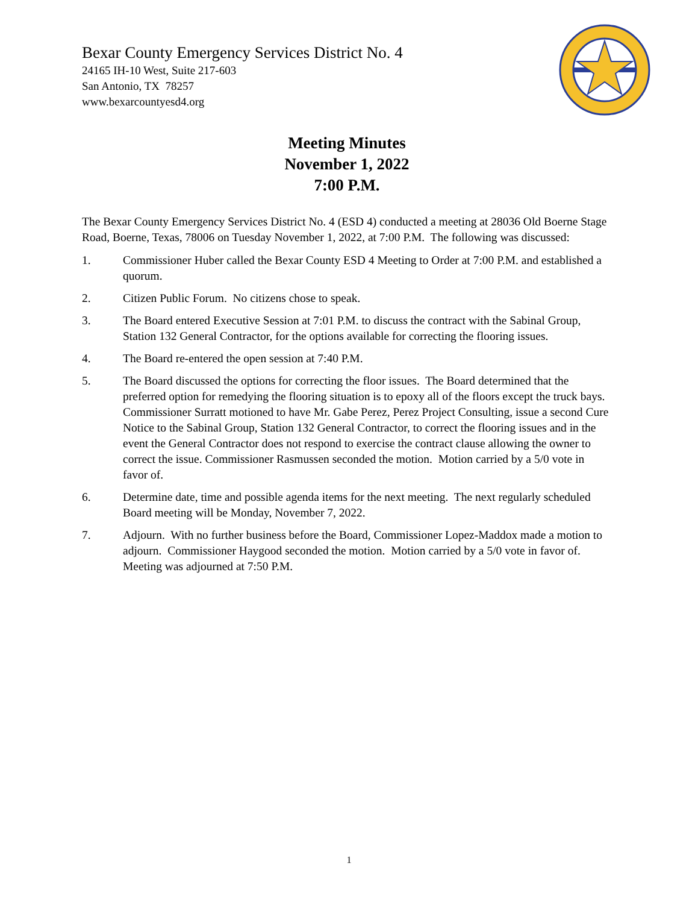Bexar County Emergency Services District No. 4
24165 IH-10 West, Suite 217-603
San Antonio, TX 78257
www.bexarcountyesd4.org
Meeting Minutes
November 1, 2022
7:00 P.M.
The Bexar County Emergency Services District No. 4 (ESD 4) conducted a meeting at 28036 Old Boerne Stage Road, Boerne, Texas, 78006 on Tuesday November 1, 2022, at 7:00 P.M. The following was discussed:
1. Commissioner Huber called the Bexar County ESD 4 Meeting to Order at 7:00 P.M. and established a quorum.
2. Citizen Public Forum. No citizens chose to speak.
3. The Board entered Executive Session at 7:01 P.M. to discuss the contract with the Sabinal Group, Station 132 General Contractor, for the options available for correcting the flooring issues.
4. The Board re-entered the open session at 7:40 P.M.
5. The Board discussed the options for correcting the floor issues. The Board determined that the preferred option for remedying the flooring situation is to epoxy all of the floors except the truck bays. Commissioner Surratt motioned to have Mr. Gabe Perez, Perez Project Consulting, issue a second Cure Notice to the Sabinal Group, Station 132 General Contractor, to correct the flooring issues and in the event the General Contractor does not respond to exercise the contract clause allowing the owner to correct the issue. Commissioner Rasmussen seconded the motion. Motion carried by a 5/0 vote in favor of.
6. Determine date, time and possible agenda items for the next meeting. The next regularly scheduled Board meeting will be Monday, November 7, 2022.
7. Adjourn. With no further business before the Board, Commissioner Lopez-Maddox made a motion to adjourn. Commissioner Haygood seconded the motion. Motion carried by a 5/0 vote in favor of. Meeting was adjourned at 7:50 P.M.
1